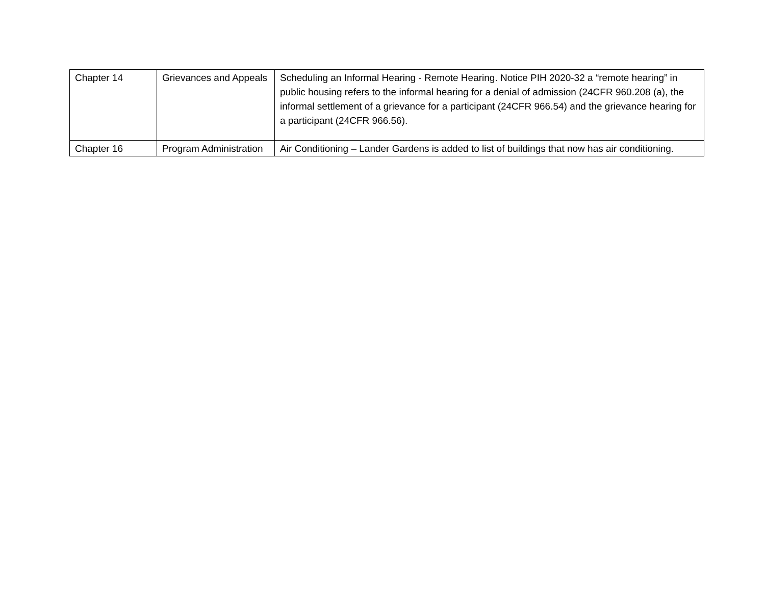| Chapter 14 | Grievances and Appeals | Scheduling an Informal Hearing - Remote Hearing. Notice PIH 2020-32 a “remote hearing” in public housing refers to the informal hearing for a denial of admission (24CFR 960.208 (a), the informal settlement of a grievance for a participant (24CFR 966.54) and the grievance hearing for a participant (24CFR 966.56). |
| Chapter 16 | Program Administration | Air Conditioning – Lander Gardens is added to list of buildings that now has air conditioning. |